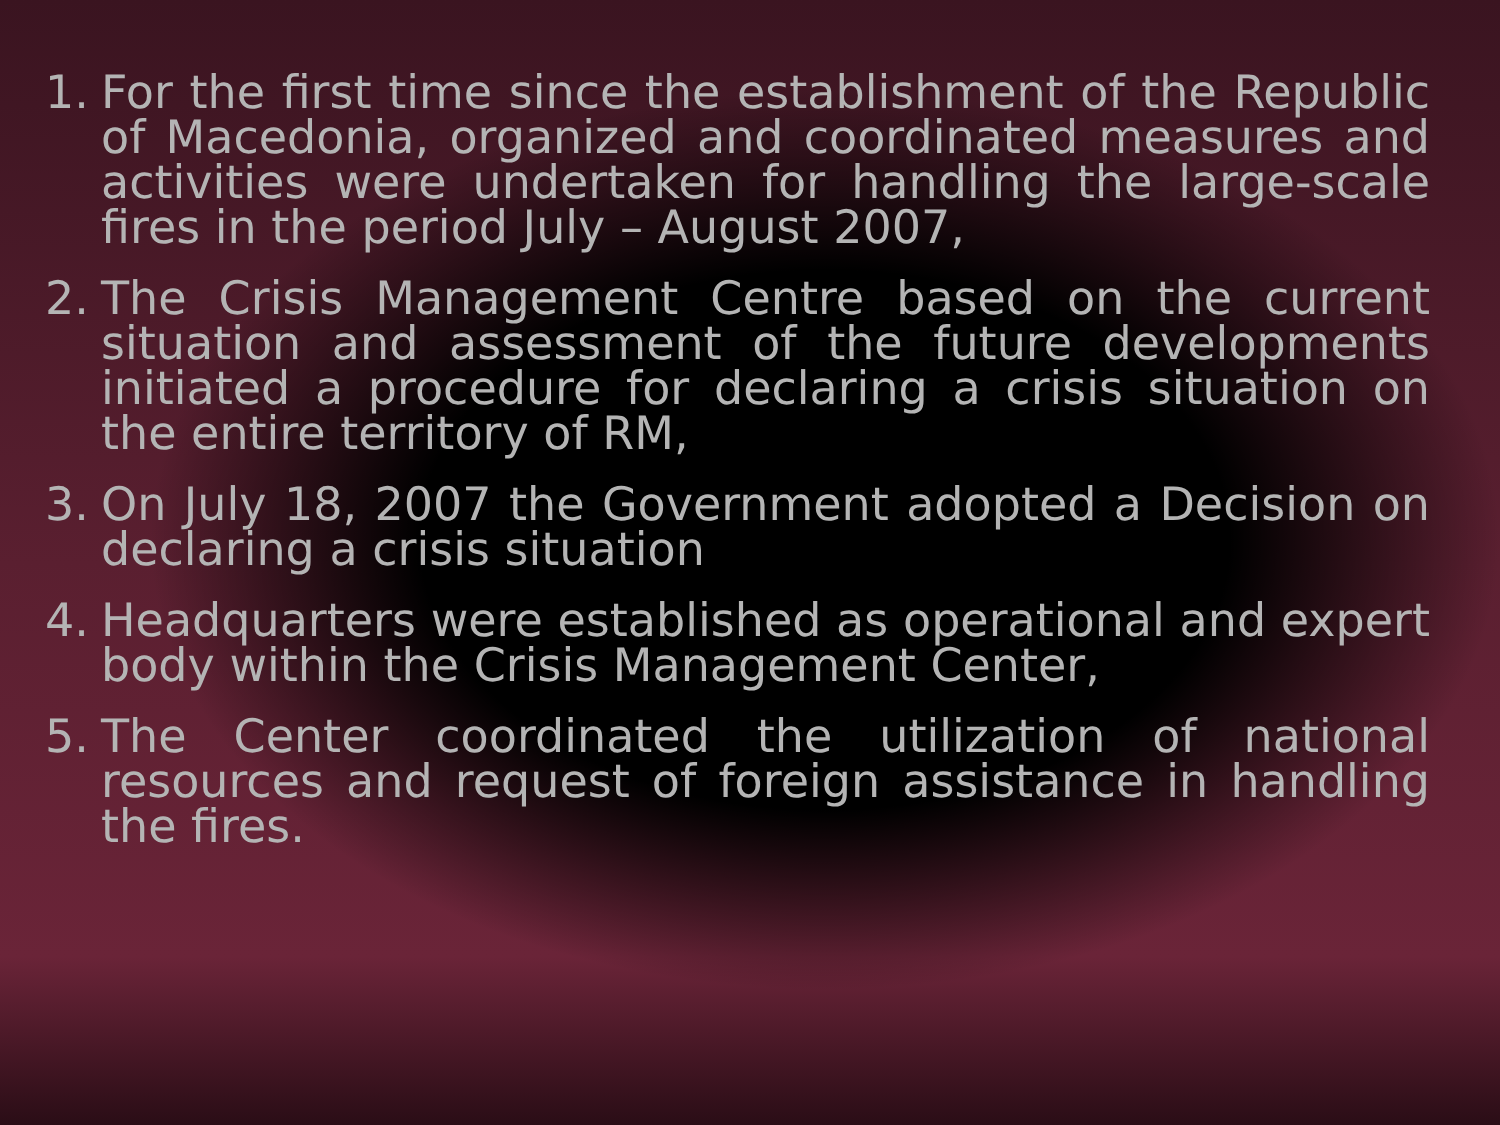1. For the first time since the establishment of the Republic of Macedonia, organized and coordinated measures and activities were undertaken for handling the large-scale fires in the period July – August 2007,
2. The Crisis Management Centre based on the current situation and assessment of the future developments initiated a procedure for declaring a crisis situation on the entire territory of RM,
3. On July 18, 2007 the Government adopted a Decision on declaring a crisis situation
4. Headquarters were established as operational and expert body within the Crisis Management Center,
5. The Center coordinated the utilization of national resources and request of foreign assistance in handling the fires.